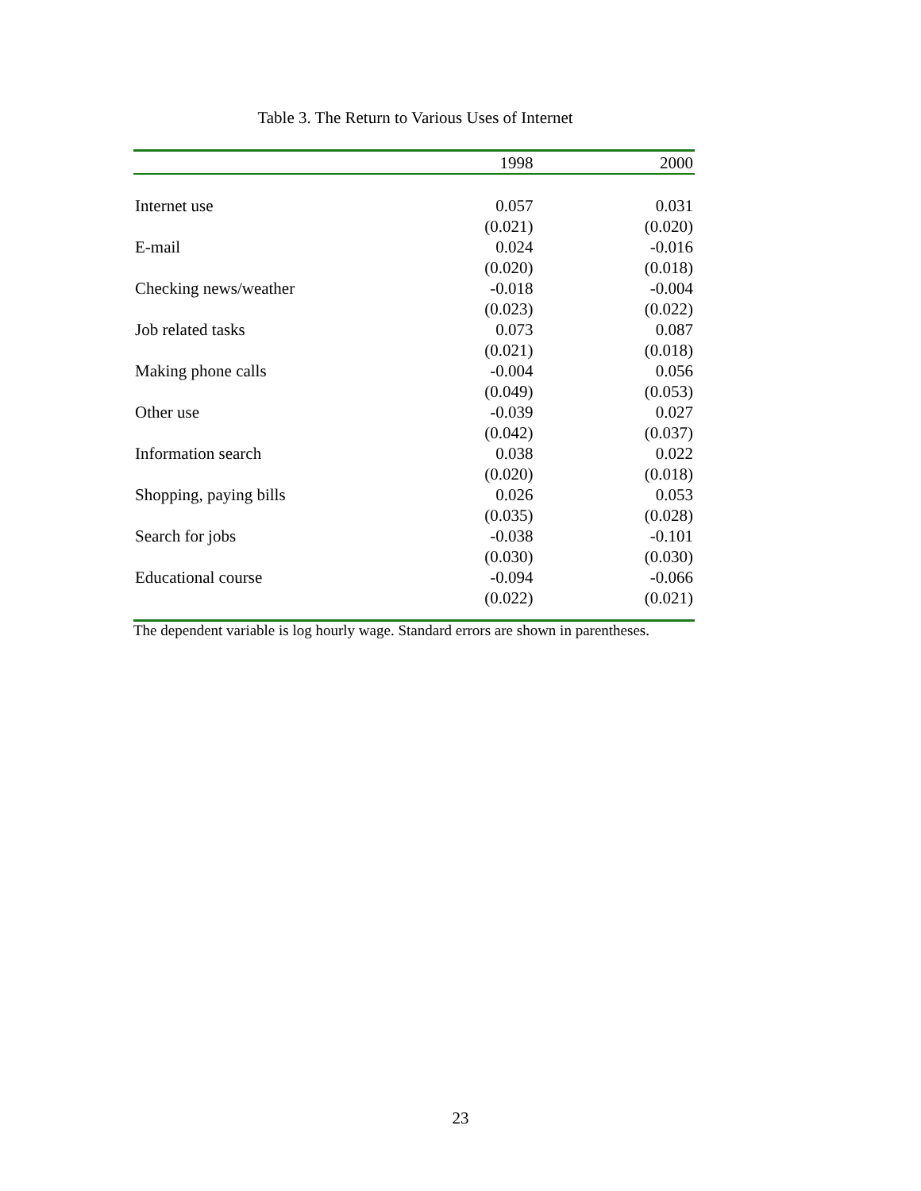Table 3. The Return to Various Uses of Internet
| | 1998 | 2000 |
| --- | --- | --- |
| Internet use | 0.057 | 0.031 |
| | (0.021) | (0.020) |
| E-mail | 0.024 | -0.016 |
| | (0.020) | (0.018) |
| Checking news/weather | -0.018 | -0.004 |
| | (0.023) | (0.022) |
| Job related tasks | 0.073 | 0.087 |
| | (0.021) | (0.018) |
| Making phone calls | -0.004 | 0.056 |
| | (0.049) | (0.053) |
| Other use | -0.039 | 0.027 |
| | (0.042) | (0.037) |
| Information search | 0.038 | 0.022 |
| | (0.020) | (0.018) |
| Shopping, paying bills | 0.026 | 0.053 |
| | (0.035) | (0.028) |
| Search for jobs | -0.038 | -0.101 |
| | (0.030) | (0.030) |
| Educational course | -0.094 | -0.066 |
| | (0.022) | (0.021) |
The dependent variable is log hourly wage. Standard errors are shown in parentheses.
23